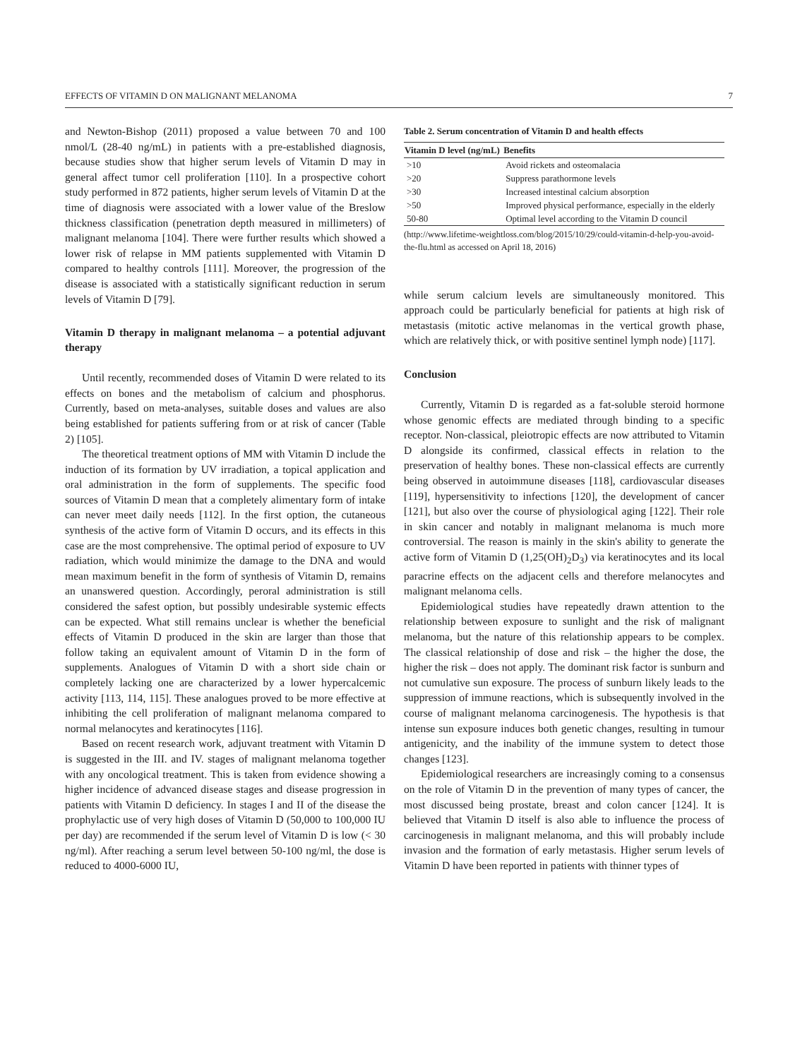EFFECTS OF VITAMIN D ON MALIGNANT MELANOMA 7
and Newton-Bishop (2011) proposed a value between 70 and 100 nmol/L (28-40 ng/mL) in patients with a pre-established diagnosis, because studies show that higher serum levels of Vitamin D may in general affect tumor cell proliferation [110]. In a prospective cohort study performed in 872 patients, higher serum levels of Vitamin D at the time of diagnosis were associated with a lower value of the Breslow thickness classification (penetration depth measured in millimeters) of malignant melanoma [104]. There were further results which showed a lower risk of relapse in MM patients supplemented with Vitamin D compared to healthy controls [111]. Moreover, the progression of the disease is associated with a statistically significant reduction in serum levels of Vitamin D [79].
Vitamin D therapy in malignant melanoma – a potential adjuvant therapy
Until recently, recommended doses of Vitamin D were related to its effects on bones and the metabolism of calcium and phosphorus. Currently, based on meta-analyses, suitable doses and values are also being established for patients suffering from or at risk of cancer (Table 2) [105].
The theoretical treatment options of MM with Vitamin D include the induction of its formation by UV irradiation, a topical application and oral administration in the form of supplements. The specific food sources of Vitamin D mean that a completely alimentary form of intake can never meet daily needs [112]. In the first option, the cutaneous synthesis of the active form of Vitamin D occurs, and its effects in this case are the most comprehensive. The optimal period of exposure to UV radiation, which would minimize the damage to the DNA and would mean maximum benefit in the form of synthesis of Vitamin D, remains an unanswered question. Accordingly, peroral administration is still considered the safest option, but possibly undesirable systemic effects can be expected. What still remains unclear is whether the beneficial effects of Vitamin D produced in the skin are larger than those that follow taking an equivalent amount of Vitamin D in the form of supplements. Analogues of Vitamin D with a short side chain or completely lacking one are characterized by a lower hypercalcemic activity [113, 114, 115]. These analogues proved to be more effective at inhibiting the cell proliferation of malignant melanoma compared to normal melanocytes and keratinocytes [116].
Based on recent research work, adjuvant treatment with Vitamin D is suggested in the III. and IV. stages of malignant melanoma together with any oncological treatment. This is taken from evidence showing a higher incidence of advanced disease stages and disease progression in patients with Vitamin D deficiency. In stages I and II of the disease the prophylactic use of very high doses of Vitamin D (50,000 to 100,000 IU per day) are recommended if the serum level of Vitamin D is low (< 30 ng/ml). After reaching a serum level between 50-100 ng/ml, the dose is reduced to 4000-6000 IU,
Table 2. Serum concentration of Vitamin D and health effects
| Vitamin D level (ng/mL) | Benefits |
| --- | --- |
| >10 | Avoid rickets and osteomalacia |
| >20 | Suppress parathormone levels |
| >30 | Increased intestinal calcium absorption |
| >50 | Improved physical performance, especially in the elderly |
| 50-80 | Optimal level according to the Vitamin D council |
(http://www.lifetime-weightloss.com/blog/2015/10/29/could-vitamin-d-help-you-avoid-the-flu.html as accessed on April 18, 2016)
while serum calcium levels are simultaneously monitored. This approach could be particularly beneficial for patients at high risk of metastasis (mitotic active melanomas in the vertical growth phase, which are relatively thick, or with positive sentinel lymph node) [117].
Conclusion
Currently, Vitamin D is regarded as a fat-soluble steroid hormone whose genomic effects are mediated through binding to a specific receptor. Non-classical, pleiotropic effects are now attributed to Vitamin D alongside its confirmed, classical effects in relation to the preservation of healthy bones. These non-classical effects are currently being observed in autoimmune diseases [118], cardiovascular diseases [119], hypersensitivity to infections [120], the development of cancer [121], but also over the course of physiological aging [122]. Their role in skin cancer and notably in malignant melanoma is much more controversial. The reason is mainly in the skin's ability to generate the active form of Vitamin D (1,25(OH)<sub>2</sub>D<sub>3</sub>) via keratinocytes and its local paracrine effects on the adjacent cells and therefore melanocytes and malignant melanoma cells.
Epidemiological studies have repeatedly drawn attention to the relationship between exposure to sunlight and the risk of malignant melanoma, but the nature of this relationship appears to be complex. The classical relationship of dose and risk – the higher the dose, the higher the risk – does not apply. The dominant risk factor is sunburn and not cumulative sun exposure. The process of sunburn likely leads to the suppression of immune reactions, which is subsequently involved in the course of malignant melanoma carcinogenesis. The hypothesis is that intense sun exposure induces both genetic changes, resulting in tumour antigenicity, and the inability of the immune system to detect those changes [123].
Epidemiological researchers are increasingly coming to a consensus on the role of Vitamin D in the prevention of many types of cancer, the most discussed being prostate, breast and colon cancer [124]. It is believed that Vitamin D itself is also able to influence the process of carcinogenesis in malignant melanoma, and this will probably include invasion and the formation of early metastasis. Higher serum levels of Vitamin D have been reported in patients with thinner types of